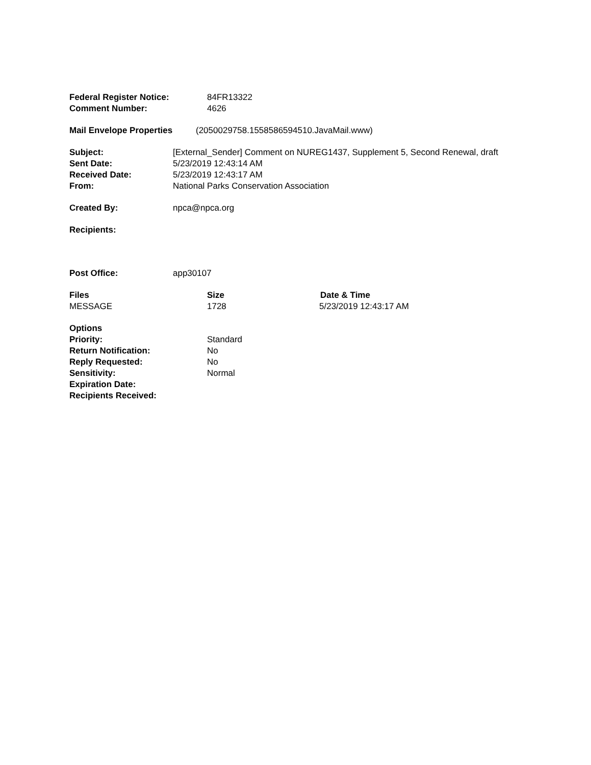Federal Register Notice: 84FR13322
Comment Number: 4626
Mail Envelope Properties (2050029758.1558586594510.JavaMail.www)
Subject: [External_Sender] Comment on NUREG1437, Supplement 5, Second Renewal, draft
Sent Date: 5/23/2019 12:43:14 AM
Received Date: 5/23/2019 12:43:17 AM
From: National Parks Conservation Association
Created By: npca@npca.org
Recipients:
Post Office: app30107
Files Size Date & Time
MESSAGE 1728 5/23/2019 12:43:17 AM
Options
Priority: Standard
Return Notification: No
Reply Requested: No
Sensitivity: Normal
Expiration Date:
Recipients Received: